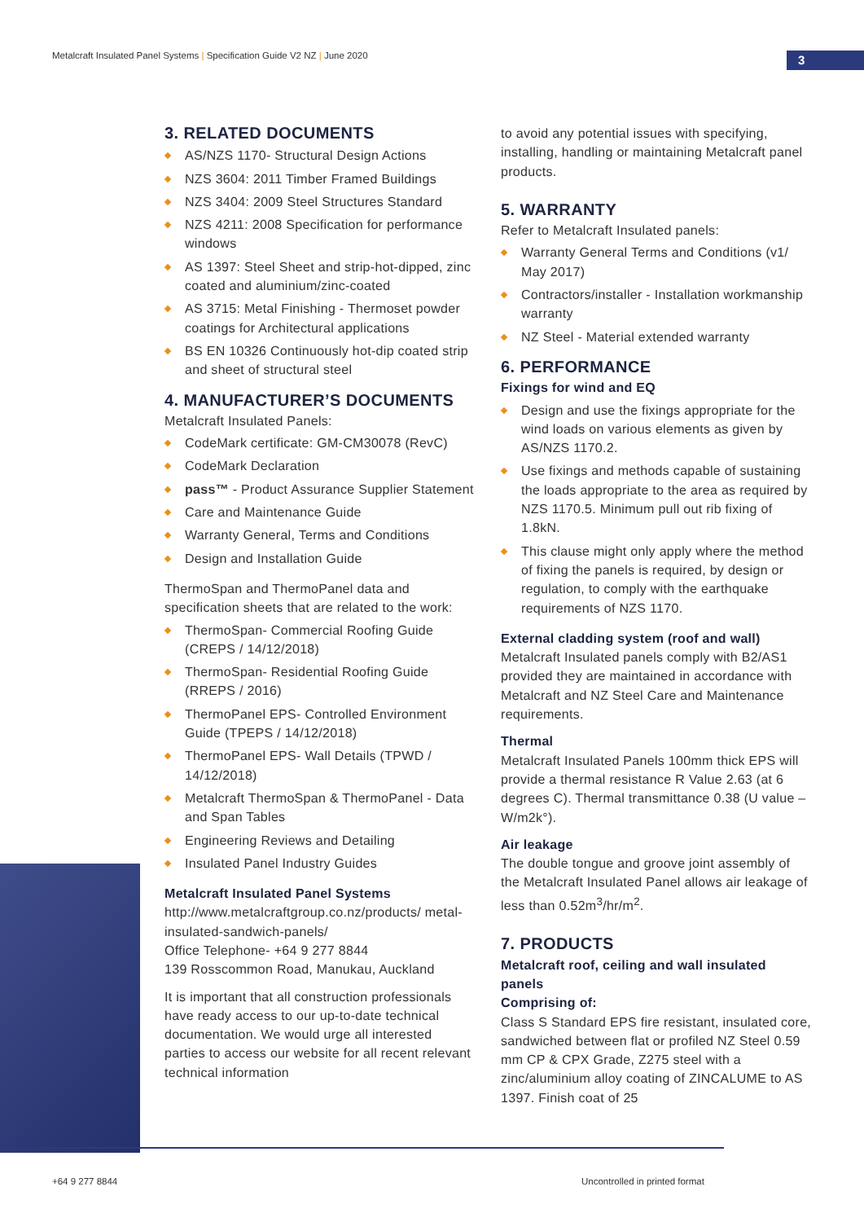Metalcraft Insulated Panel Systems | Specification Guide V2 NZ | June 2020
3
3. RELATED DOCUMENTS
AS/NZS 1170- Structural Design Actions
NZS 3604: 2011 Timber Framed Buildings
NZS 3404: 2009 Steel Structures Standard
NZS 4211: 2008 Specification for performance windows
AS 1397: Steel Sheet and strip-hot-dipped, zinc coated and aluminium/zinc-coated
AS 3715: Metal Finishing - Thermoset powder coatings for Architectural applications
BS EN 10326 Continuously hot-dip coated strip and sheet of structural steel
4. MANUFACTURER’S DOCUMENTS
Metalcraft Insulated Panels:
CodeMark certificate: GM-CM30078 (RevC)
CodeMark Declaration
pass™ - Product Assurance Supplier Statement
Care and Maintenance Guide
Warranty General, Terms and Conditions
Design and Installation Guide
ThermoSpan and ThermoPanel data and specification sheets that are related to the work:
ThermoSpan- Commercial Roofing Guide (CREPS / 14/12/2018)
ThermoSpan- Residential Roofing Guide (RREPS / 2016)
ThermoPanel EPS- Controlled Environment Guide (TPEPS / 14/12/2018)
ThermoPanel EPS- Wall Details (TPWD / 14/12/2018)
Metalcraft ThermoSpan & ThermoPanel - Data and Span Tables
Engineering Reviews and Detailing
Insulated Panel Industry Guides
Metalcraft Insulated Panel Systems
http://www.metalcraftgroup.co.nz/products/ metal-insulated-sandwich-panels/
Office Telephone- +64 9 277 8844
139 Rosscommon Road, Manukau, Auckland
It is important that all construction professionals have ready access to our up-to-date technical documentation. We would urge all interested parties to access our website for all recent relevant technical information
to avoid any potential issues with specifying, installing, handling or maintaining Metalcraft panel products.
5. WARRANTY
Refer to Metalcraft Insulated panels:
Warranty General Terms and Conditions (v1/ May 2017)
Contractors/installer - Installation workmanship warranty
NZ Steel - Material extended warranty
6. PERFORMANCE
Fixings for wind and EQ
Design and use the fixings appropriate for the wind loads on various elements as given by AS/NZS 1170.2.
Use fixings and methods capable of sustaining the loads appropriate to the area as required by NZS 1170.5. Minimum pull out rib fixing of 1.8kN.
This clause might only apply where the method of fixing the panels is required, by design or regulation, to comply with the earthquake requirements of NZS 1170.
External cladding system (roof and wall)
Metalcraft Insulated panels comply with B2/AS1 provided they are maintained in accordance with Metalcraft and NZ Steel Care and Maintenance requirements.
Thermal
Metalcraft Insulated Panels 100mm thick EPS will provide a thermal resistance R Value 2.63 (at 6 degrees C). Thermal transmittance 0.38 (U value – W/m2k°).
Air leakage
The double tongue and groove joint assembly of the Metalcraft Insulated Panel allows air leakage of less than 0.52m<sup>3</sup>/hr/m<sup>2</sup>.
7. PRODUCTS
Metalcraft roof, ceiling and wall insulated panels
Comprising of:
Class S Standard EPS fire resistant, insulated core, sandwiched between flat or profiled NZ Steel 0.59 mm CP & CPX Grade, Z275 steel with a zinc/aluminium alloy coating of ZINCALUME to AS 1397. Finish coat of 25
+64 9 277 8844 Uncontrolled in printed format